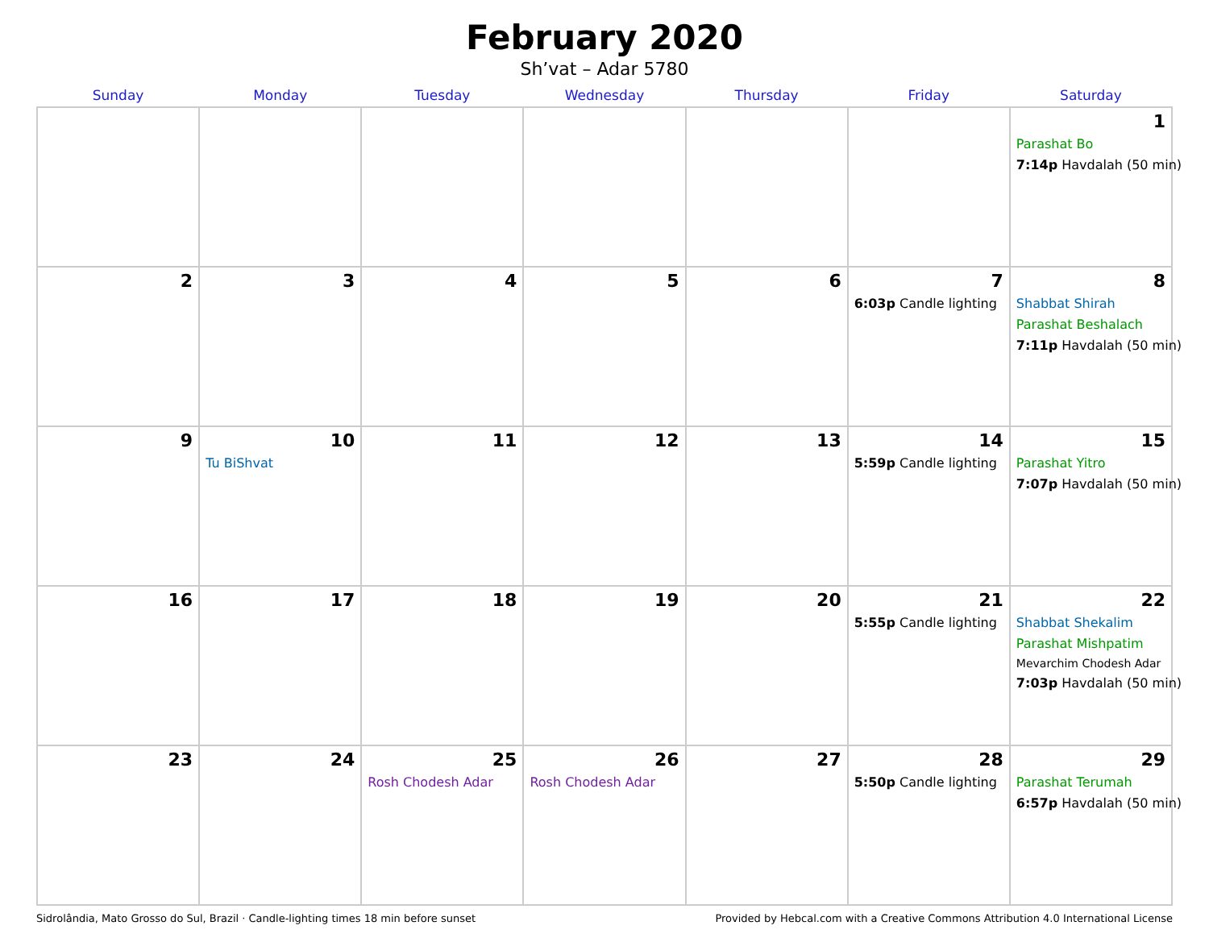February 2020
Sh’vat – Adar 5780
| Sunday | Monday | Tuesday | Wednesday | Thursday | Friday | Saturday |
| --- | --- | --- | --- | --- | --- | --- |
| | | | | | | 1 Parashat Bo 7:14p Havdalah (50 min) |
| 2 | 3 | 4 | 5 | 6 | 7 6:03p Candle lighting | 8 Shabbat Shirah Parashat Beshalach 7:11p Havdalah (50 min) |
| 9 | 10 Tu BiShvat | 11 | 12 | 13 | 14 5:59p Candle lighting | 15 Parashat Yitro 7:07p Havdalah (50 min) |
| 16 | 17 | 18 | 19 | 20 | 21 5:55p Candle lighting | 22 Shabbat Shekalim Parashat Mishpatim Mevarchim Chodesh Adar 7:03p Havdalah (50 min) |
| 23 | 24 | 25 Rosh Chodesh Adar | 26 Rosh Chodesh Adar | 27 | 28 5:50p Candle lighting | 29 Parashat Terumah 6:57p Havdalah (50 min) |
Sidrolândia, Mato Grosso do Sul, Brazil · Candle-lighting times 18 min before sunset Provided by Hebcal.com with a Creative Commons Attribution 4.0 International License